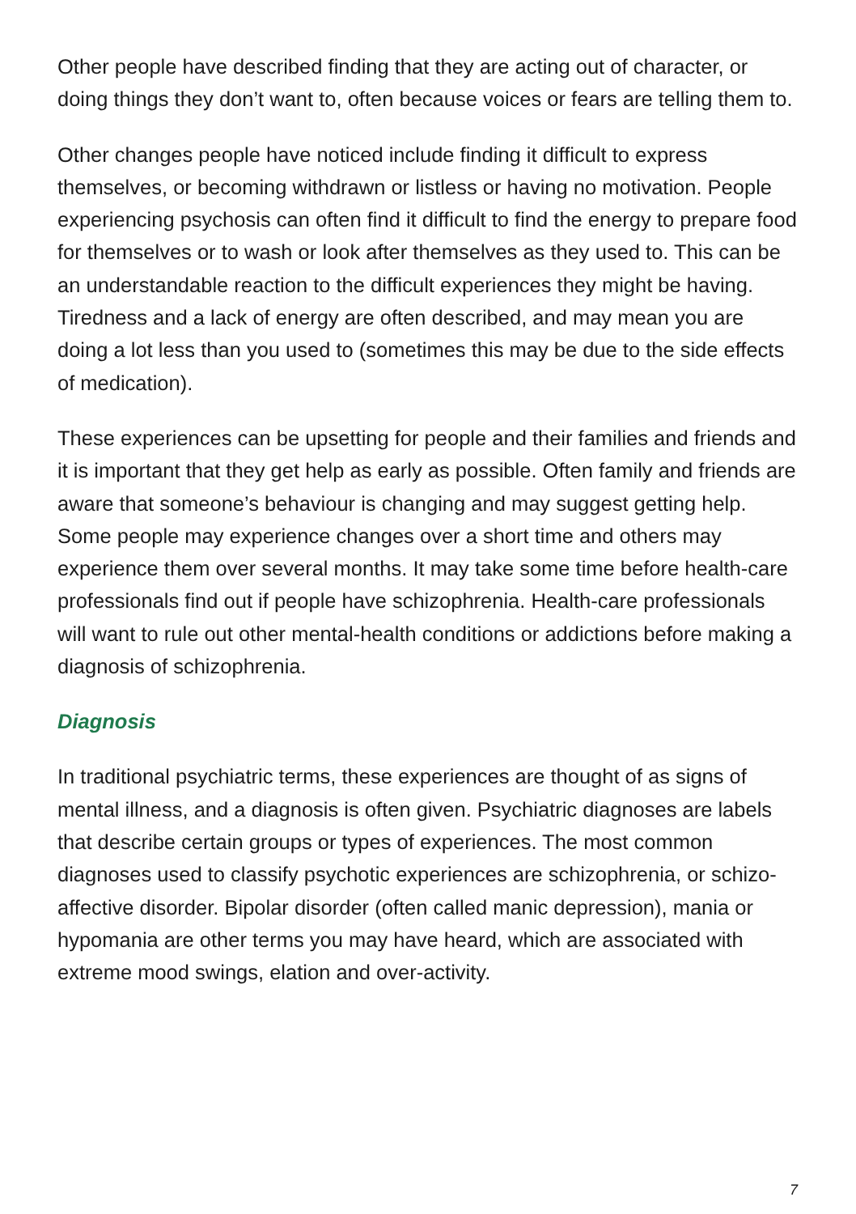Other people have described finding that they are acting out of character, or doing things they don’t want to, often because voices or fears are telling them to.
Other changes people have noticed include finding it difficult to express themselves, or becoming withdrawn or listless or having no motivation. People experiencing psychosis can often find it difficult to find the energy to prepare food for themselves or to wash or look after themselves as they used to. This can be an understandable reaction to the difficult experiences they might be having. Tiredness and a lack of energy are often described, and may mean you are doing a lot less than you used to (sometimes this may be due to the side effects of medication).
These experiences can be upsetting for people and their families and friends and it is important that they get help as early as possible. Often family and friends are aware that someone’s behaviour is changing and may suggest getting help. Some people may experience changes over a short time and others may experience them over several months. It may take some time before health-care professionals find out if people have schizophrenia. Health-care professionals will want to rule out other mental-health conditions or addictions before making a diagnosis of schizophrenia.
Diagnosis
In traditional psychiatric terms, these experiences are thought of as signs of mental illness, and a diagnosis is often given. Psychiatric diagnoses are labels that describe certain groups or types of experiences. The most common diagnoses used to classify psychotic experiences are schizophrenia, or schizo-affective disorder. Bipolar disorder (often called manic depression), mania or hypomania are other terms you may have heard, which are associated with extreme mood swings, elation and over-activity.
7